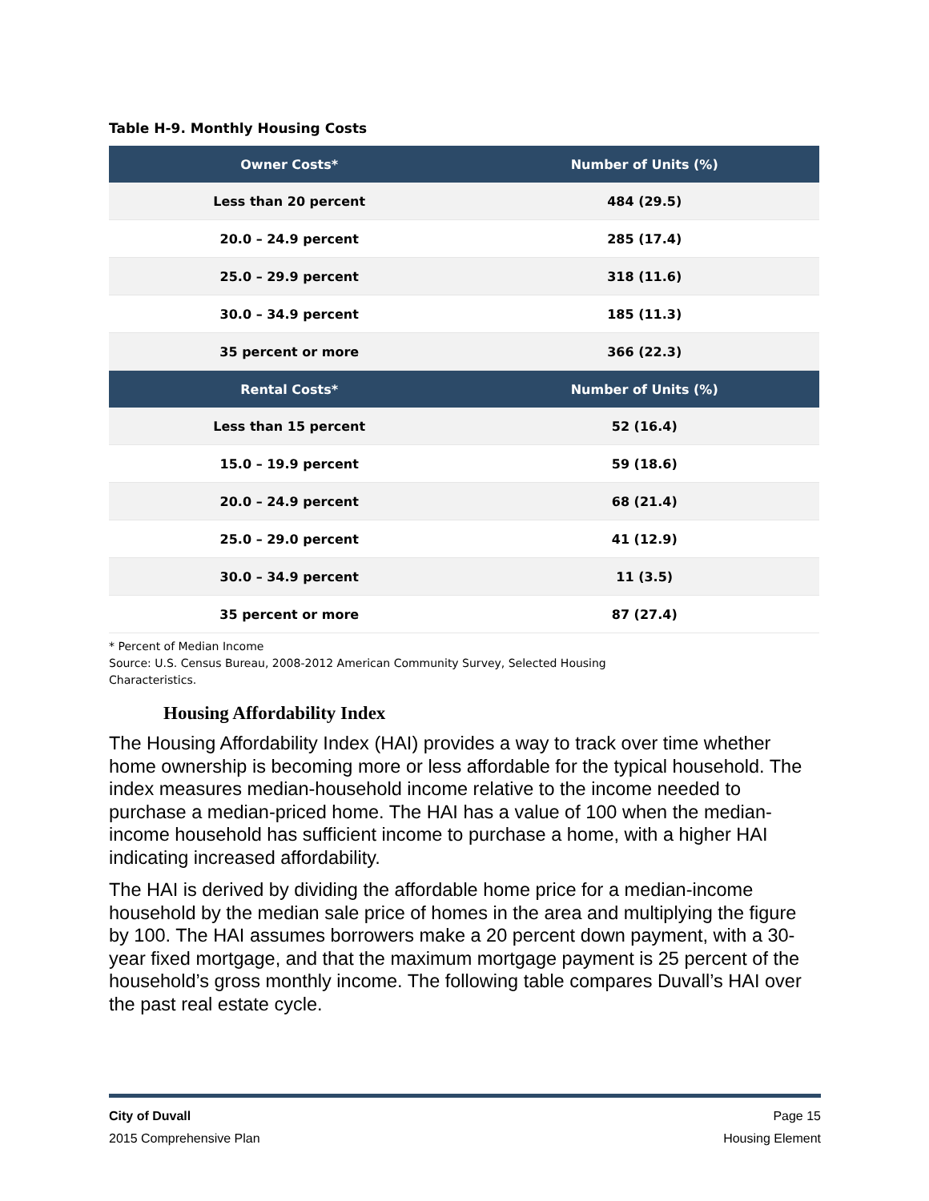Table H-9. Monthly Housing Costs
| Owner Costs* | Number of Units (%) |
| --- | --- |
| Less than 20 percent | 484 (29.5) |
| 20.0 – 24.9 percent | 285 (17.4) |
| 25.0 – 29.9 percent | 318 (11.6) |
| 30.0 – 34.9 percent | 185 (11.3) |
| 35 percent or more | 366 (22.3) |
| Rental Costs* | Number of Units (%) |
| Less than 15 percent | 52 (16.4) |
| 15.0 – 19.9 percent | 59 (18.6) |
| 20.0 – 24.9 percent | 68 (21.4) |
| 25.0 – 29.0 percent | 41 (12.9) |
| 30.0 – 34.9 percent | 11 (3.5) |
| 35 percent or more | 87 (27.4) |
* Percent of Median Income
Source: U.S. Census Bureau, 2008-2012 American Community Survey, Selected Housing
Characteristics.
Housing Affordability Index
The Housing Affordability Index (HAI) provides a way to track over time whether home ownership is becoming more or less affordable for the typical household. The index measures median-household income relative to the income needed to purchase a median-priced home. The HAI has a value of 100 when the median-income household has sufficient income to purchase a home, with a higher HAI indicating increased affordability.
The HAI is derived by dividing the affordable home price for a median-income household by the median sale price of homes in the area and multiplying the figure by 100. The HAI assumes borrowers make a 20 percent down payment, with a 30-year fixed mortgage, and that the maximum mortgage payment is 25 percent of the household’s gross monthly income. The following table compares Duvall’s HAI over the past real estate cycle.
City of Duvall Page 15
2015 Comprehensive Plan Housing Element